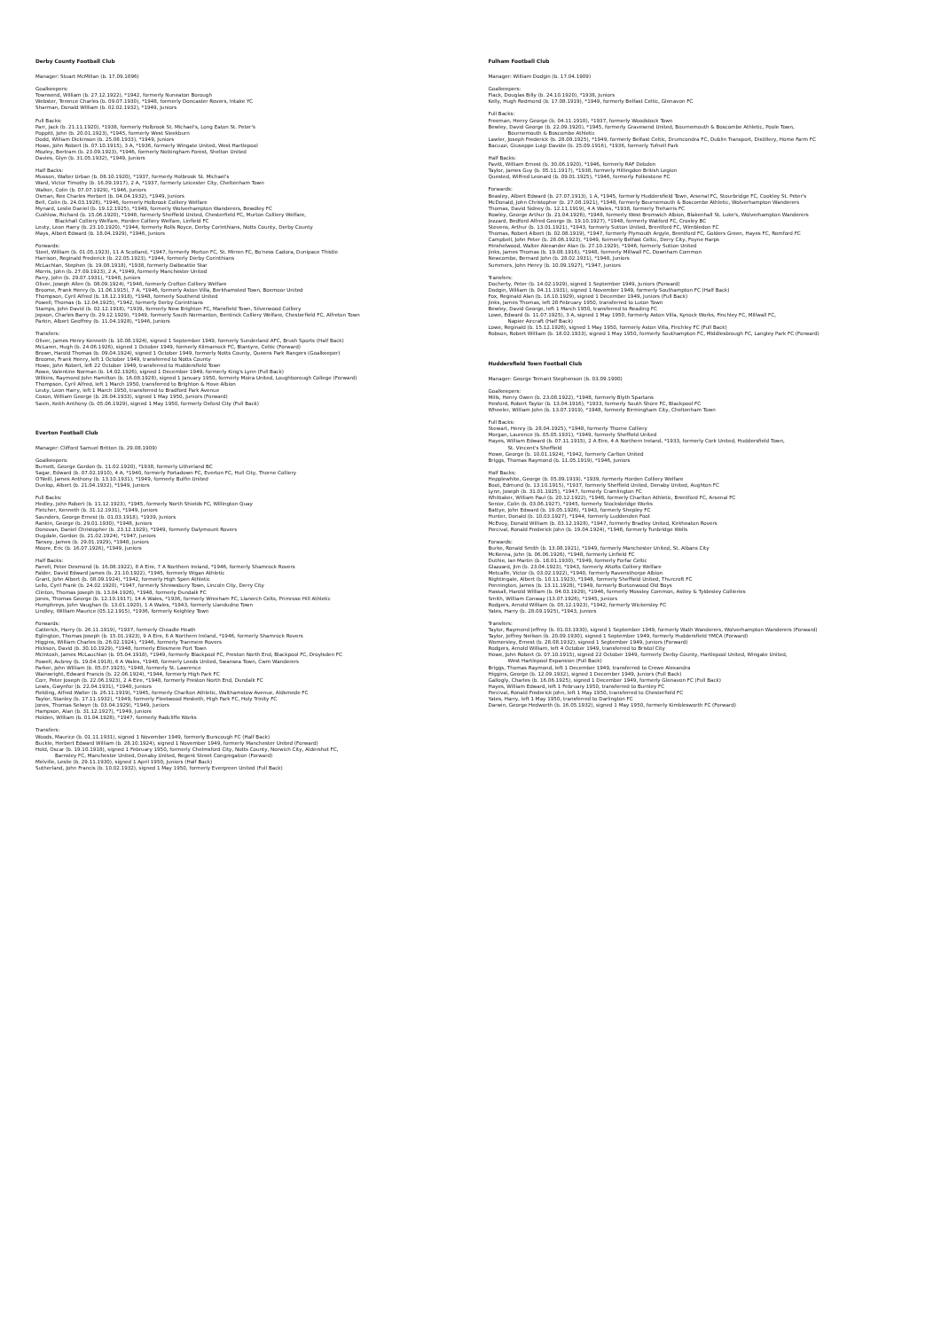Derby County Football Club
Manager: Stuart McMillan (b. 17.09.1896)
Goalkeepers:
Townsend, William (b. 27.12.1922), *1942, formerly Nuneaton Borough
Webster, Terence Charles (b. 09.07.1930), *1948, formerly Doncaster Rovers, Intake YC
Sharman, Donald William (b. 02.02.1932), *1949, Juniors
Full Backs:
Parr, Jack (b. 21.11.1920), *1938, formerly Holbrook St. Michael's, Long Eaton St. Peter's
Poppitt, John (b. 20.01.1923), *1945, formerly West Sleekburn
Dodd, William Dickinson (b. 25.08.1933), *1949, Juniors
Howe, John Robert (b. 07.10.1915), 3 A, *1936, formerly Wingate United, West Hartlepool
Mozley, Bertram (b. 23.09.1923), *1946, formerly Nottingham Forest, Shelton United
Davies, Glyn (b. 31.05.1932), *1949, Juniors
Half Backs:
Musson, Walter Urban (b. 08.10.1920), *1937, formerly Holbrook St. Michael's
Ward, Victor Timothy (b. 16.09.1917), 2 A, *1937, formerly Leicester City, Cheltenham Town
Walker, Colin (b. 07.07.1929), *1946, Juniors
Osman, Rex Charles Herbert (b. 04.04.1932), *1949, Juniors
Bell, Colin (b. 24.03.1926), *1946, formerly Holbrook Colliery Welfare
Mynard, Leslie Daniel (b. 19.12.1925), *1949, formerly Wolverhampton Wanderers, Bewdley FC
Cushlow, Richard (b. 15.06.1920), *1948, formerly Sheffield United, Chesterfield FC, Murton Colliery Welfare,
Blackhall Colliery Welfare, Horden Colliery Welfare, Linfield FC
Leuty, Leon Harry (b. 23.10.1920), *1944, formerly Rolls Royce, Derby Corinthians, Notts County, Derby County
Mays, Albert Edward (b. 18.04.1929), *1946, Juniors
Forwards:
Steel, William (b. 01.05.1923), 11 A Scotland, *1947, formerly Morton FC, St. Mirren FC, Bo'ness Cadora, Dunipace Thistle
Harrison, Reginald Frederick (b. 22.05.1923), *1944, formerly Derby Corinthians
McLachlan, Stephen (b. 19.08.1918), *1938, formerly Dalbeattie Star
Morris, John (b. 27.09.1923), 2 A, *1949, formerly Manchester United
Parry, John (b. 29.07.1931), *1948, Juniors
Oliver, Joseph Allen (b. 08.09.1924), *1946, formerly Crofton Colliery Welfare
Broome, Frank Henry (b. 11.06.1915), 7 A, *1946, formerly Aston Villa, Berkhamsted Town, Boxmoor United
Thompson, Cyril Alfred (b. 18.12.1918), *1948, formerly Southend United
Powell, Thomas (b. 12.04.1925), *1942, formerly Derby Corinthians
Stamps, John David (b. 02.12.1918), *1939, formerly New Brighton FC, Mansfield Town, Silverwood Colliery
Jepson, Charles Barry (b. 29.12.1929), *1949, formerly South Normanton, Bentinck Colliery Welfare, Chesterfield FC, Alfreton Town
Parkin, Albert Geoffrey (b. 11.04.1928), *1946, Juniors
Transfers:
Oliver, James Henry Kenneth (b. 10.08.1924), signed 1 September 1949, formerly Sunderland AFC, Brush Sports (Half Back)
McLaren, Hugh (b. 24.06.1926), signed 1 October 1949, formerly Kilmarnock FC, Blantyre, Celtic (Forward)
Brown, Harold Thomas (b. 09.04.1924), signed 1 October 1949, formerly Notts County, Queens Park Rangers (Goalkeeper)
Broome, Frank Henry, left 1 October 1949, transferred to Notts County
Howe, John Robert, left 22 October 1949, transferred to Huddersfield Town
Rowe, Valentine Norman (b. 14.02.1926), signed 1 December 1949, formerly King's Lynn (Full Back)
Wilkins, Raymond John Hamilton (b. 16.08.1928), signed 1 January 1950, formerly Moira United, Loughborough College (Forward)
Thompson, Cyril Alfred, left 1 March 1950, transferred to Brighton & Hove Albion
Leuty, Leon Harry, left 1 March 1950, transferred to Bradford Park Avenue
Coxon, William George (b. 28.04.1933), signed 1 May 1950, Juniors (Forward)
Savin, Keith Anthony (b. 05.06.1929), signed 1 May 1950, formerly Oxford City (Full Back)
Everton Football Club
Manager: Clifford Samuel Britton (b. 29.08.1909)
Goalkeepers:
Burnett, George Gordon (b. 11.02.1920), *1938, formerly Litherland BC
Sagar, Edward (b. 07.02.1910), 4 A, *1940, formerly Portadown FC, Everton FC, Hull City, Thorne Colliery
O'Neill, James Anthony (b. 13.10.1931), *1949, formerly Bulfin United
Dunlop, Albert (b. 21.04.1932), *1949, Juniors
Full Backs:
Hedley, John Robert (b. 11.12.1923), *1945, formerly North Shields FC, Willington Quay
Fletcher, Kenneth (b. 31.12.1931), *1949, Juniors
Saunders, George Ernest (b. 01.03.1918), *1939, Juniors
Rankin, George (b. 29.01.1930), *1948, Juniors
Donovan, Daniel Christopher (b. 23.12.1929), *1949, formerly Dalymount Rovers
Dugdale, Gordon (b. 21.02.1924), *1947, Juniors
Tansey, James (b. 29.01.1929), *1948, Juniors
Moore, Eric (b. 16.07.1926), *1949, Juniors
Half Backs:
Farrell, Peter Desmond (b. 16.08.1922), 8 A Eire, 7 A Northern Ireland, *1946, formerly Shamrock Rovers
Falder, David Edward James (b. 21.10.1922), *1945, formerly Wigan Athletic
Grant, John Albert (b. 08.09.1924), *1942, formerly High Spen Athletic
Lello, Cyril Frank (b. 24.02.1920), *1947, formerly Shrewsbury Town, Lincoln City, Derry City
Clinton, Thomas Joseph (b. 13.04.1926), *1948, formerly Dundalk FC
Jones, Thomas George (b. 12.10.1917), 14 A Wales, *1936, formerly Wrexham FC, Llanerch Celts, Primrose Hill Athletic
Humphreys, John Vaughan (b. 13.01.1920), 1 A Wales, *1943, formerly Llandudno Town
Lindley, William Maurice (05.12.1915), *1936, formerly Keighley Town
Forwards:
Catterick, Harry (b. 26.11.1919), *1937, formerly Cheadle Heath
Eglington, Thomas Joseph (b. 15.01.1923), 9 A Eire, 6 A Northern Ireland, *1946, formerly Shamrock Rovers
Higgins, William Charles (b. 26.02.1924), *1946, formerly Tranmere Rovers
Hickson, David (b. 30.10.1929), *1948, formerly Ellesmere Port Town
McIntosh, James McLauchlan (b. 05.04.1918), *1949, formerly Blackpool FC, Preston North End, Blackpool FC, Droylsden FC
Powell, Aubrey (b. 19.04.1918), 6 A Wales, *1948, formerly Leeds United, Swansea Town, Cwm Wanderers
Parker, John William (b. 05.07.1925), *1948, formerly St. Lawrence
Wainwright, Edward Francis (b. 22.06.1924), *1944, formerly High Park FC
Corr, Peter Joseph (b. 22.06.1923), 2 A Eire, *1948, formerly Preston North End, Dundalk FC
Lewis, Gwynfor (b. 22.04.1931), *1948, Juniors
Fielding, Alfred Walter (b. 26.11.1919), *1945, formerly Charlton Athletic, Walthamstow Avenue, Aldsmede FC
Taylor, Stanley (b. 17.11.1932), *1949, formerly Fleetwood Hesketh, High Park FC, Holy Trinity FC
Jones, Thomas Selwyn (b. 03.04.1929), *1949, Juniors
Hampson, Alan (b. 31.12.1927), *1949, Juniors
Holden, William (b. 01.04.1928), *1947, formerly Radcliffe Works
Transfers:
Woods, Maurice (b. 01.11.1931), signed 1 November 1949, formerly Burscough FC (Half Back)
Buckle, Herbert Edward William (b. 28.10.1924), signed 1 November 1949, formerly Manchester United (Forward)
Hold, Oscar (b. 19.10.1918), signed 1 February 1950, formerly Chelmsford City, Notts County, Norwich City, Aldershot FC,
Barnsley FC, Manchester United, Denaby United, Regent Street Congregation (Forward)
Melville, Leslie (b. 29.11.1930), signed 1 April 1950, Juniors (Half Back)
Sutherland, John Francis (b. 10.02.1932), signed 1 May 1950, formerly Evergreen United (Full Back)
Fulham Football Club
Manager: William Dodgin (b. 17.04.1909)
Goalkeepers:
Flack, Douglas Billy (b. 24.10.1920), *1938, Juniors
Kelly, Hugh Redmond (b. 17.08.1919), *1949, formerly Belfast Celtic, Glenavon FC
Full Backs:
Freeman, Henry George (b. 04.11.1918), *1937, formerly Woodstock Town
Bewley, David George (b. 22.09.1920), *1945, formerly Gravesend United, Bournemouth & Boscombe Athletic, Poole Town,
Bournemouth & Boscombe Athletic
Lawler, Joseph Frederick (b. 28.08.1925), *1949, formerly Belfast Celtic, Drumcondra FC, Dublin Transport, Distillery, Home Farm FC
Bacuzzi, Giuseppe Luigi Davide (b. 25.09.1916), *1936, formerly Tufnell Park
Half Backs:
Pavitt, William Ernest (b. 30.06.1920), *1946, formerly RAF Debden
Taylor, James Guy (b. 05.11.1917), *1938, formerly Hillingdon British Legion
Quested, Wilfred Leonard (b. 09.01.1925), *1946, formerly Folkestone FC
Forwards:
Beasley, Albert Edward (b. 27.07.1913), 1 A, *1945, formerly Huddersfield Town, Arsenal FC, Stourbridge FC, Cookley St. Peter's
McDonald, John Christopher (b. 27.08.1921), *1948, formerly Bournemouth & Boscombe Athletic, Wolverhampton Wanderers
Thomas, David Sidney (b. 12.11.1919), 4 A Wales, *1938, formerly Treharris FC
Rowley, George Arthur (b. 21.04.1926), *1948, formerly West Bromwich Albion, Blakenhall St. Luke's, Wolverhampton Wanderers
Jezzard, Bedford Alfred George (b. 19.10.1927), *1948, formerly Watford FC, Croxley BC
Stevens, Arthur (b. 13.01.1921), *1943, formerly Sutton United, Brentford FC, Wimbledon FC
Thomas, Robert Albert (b. 02.08.1919), *1947, formerly Plymouth Argyle, Brentford FC, Golders Green, Hayes FC, Romford FC
Campbell, John Peter (b. 28.06.1923), *1949, formerly Belfast Celtic, Derry City, Foyne Harps
Hinshelwood, Walter Alexander Alan (b. 27.10.1929), *1946, formerly Sutton United
Jinks, James Thomas (b. 19.08.1916), *1948, formerly Millwall FC, Downham Common
Newcombe, Bernard John (b. 28.02.1931), *1948, Juniors
Summers, John Henry (b. 10.09.1927), *1947, Juniors
Transfers:
Docherty, Peter (b. 14.02.1929), signed 1 September 1949, Juniors (Forward)
Dodgin, William (b. 04.11.1931), signed 1 November 1949, formerly Southampton FC (Half Back)
Fox, Reginald Alan (b. 16.10.1929), signed 1 December 1949, Juniors (Full Back)
Jinks, James Thomas, left 28 February 1950, transferred to Luton Town
Bewley, David George, left 1 March 1950, transferred to Reading FC
Lowe, Edward (b. 11.07.1925), 3 A, signed 1 May 1950, formerly Aston Villa, Kynock Works, Finchley FC, Millwall FC,
Napier Aircraft (Half Back)
Lowe, Reginald (b. 15.12.1926), signed 1 May 1950, formerly Aston Villa, Finchley FC (Full Back)
Robson, Robert William (b. 18.02.1933), signed 1 May 1950, formerly Southampton FC, Middlesbrough FC, Langley Park FC (Forward)
Huddersfield Town Football Club
Manager: George Ternant Stephenson (b. 03.09.1900)
Goalkeepers:
Mills, Henry Owen (b. 23.08.1922), *1948, formerly Blyth Spartans
Hesford, Robert Taylor (b. 13.04.1916), *1933, formerly South Shore FC, Blackpool FC
Wheeler, William John (b. 13.07.1919), *1948, formerly Birmingham City, Cheltenham Town
Full Backs:
Stewart, Henry (b. 28.04.1925), *1948, formerly Thorne Colliery
Morgan, Laurence (b. 05.05.1931), *1949, formerly Sheffield United
Hayes, William Edward (b. 07.11.1915), 2 A Eire, 4 A Northern Ireland, *1933, formerly Cork United, Huddersfield Town,
St. Vincent's Sheffield
Howe, George (b. 10.01.1924), *1942, formerly Carlton United
Briggs, Thomas Raymond (b. 11.05.1919), *1946, Juniors
Half Backs:
Hepplewhite, George (b. 05.09.1919), *1939, formerly Horden Colliery Welfare
Boot, Edmund (b. 13.10.1915), *1937, formerly Sheffield United, Denaby United, Aughton FC
Lynn, Joseph (b. 31.01.1925), *1947, formerly Cramlington FC
Whittaker, William Paul (b. 20.12.1922), *1948, formerly Charlton Athletic, Brentford FC, Arsenal FC
Senior, Colin (b. 03.06.1927), *1945, formerly Stocksbridge Works
Battye, John Edward (b. 19.05.1926), *1943, formerly Shepley FC
Hunter, Donald (b. 10.03.1927), *1944, formerly Luddenden Foot
McEvoy, Donald William (b. 03.12.1928), *1947, formerly Bradley United, Kirkheaton Rovers
Percival, Ronald Frederick John (b. 19.04.1924), *1948, formerly Tunbridge Wells
Forwards:
Burke, Ronald Smith (b. 13.08.1921), *1949, formerly Manchester United, St. Albans City
McKenna, John (b. 06.06.1926), *1948, formerly Linfield FC
Duthie, Ian Martin (b. 18.01.1930), *1949, formerly Forfar Celtic
Glazzard, Jim (b. 23.04.1923), *1943, formerly Altofts Colliery Welfare
Metcalfe, Victor (b. 03.02.1922), *1940, formerly Ravensthorpe Albion
Nightingale, Albert (b. 10.11.1923), *1948, formerly Sheffield United, Thurcroft FC
Pennington, James (b. 13.11.1928), *1949, formerly Burtonwood Old Boys
Hassall, Harold William (b. 04.03.1929), *1946, formerly Mossley Common, Astley & Tyldesley Collieries
Smith, William Conway (13.07.1926), *1945, Juniors
Rodgers, Arnold William (b. 05.12.1923), *1942, formerly Wickersley FC
Yates, Harry (b. 28.09.1925), *1943, Juniors
Transfers:
Taylor, Raymond Jeffrey (b. 01.03.1930), signed 1 September 1949, formerly Wath Wanderers, Wolverhampton Wanderers (Forward)
Taylor, Jeffrey Neilson (b. 20.09.1930), signed 1 September 1949, formerly Huddersfield YMCA (Forward)
Womersley, Ernest (b. 28.08.1932), signed 1 September 1949, Juniors (Forward)
Rodgers, Arnold William, left 4 October 1949, transferred to Bristol City
Howe, John Robert (b. 07.10.1915), signed 22 October 1949, formerly Derby County, Hartlepool United, Wingate United,
West Hartlepool Expansion (Full Back)
Briggs, Thomas Raymond, left 1 December 1949, transferred to Crewe Alexandra
Higgins, George (b. 12.09.1932), signed 1 December 1949, Juniors (Full Back)
Gallogly, Charles (b. 16.06.1925), signed 1 December 1949, formerly Glenavon FC (Full Back)
Hayes, William Edward, left 1 February 1950, transferred to Burnley FC
Percival, Ronald Frederick John, left 1 May 1950, transferred to Chesterfield FC
Yates, Harry, left 1 May 1950, transferred to Darlington FC
Darwin, George Hedworth (b. 16.05.1932), signed 1 May 1950, formerly Kimblesworth FC (Forward)